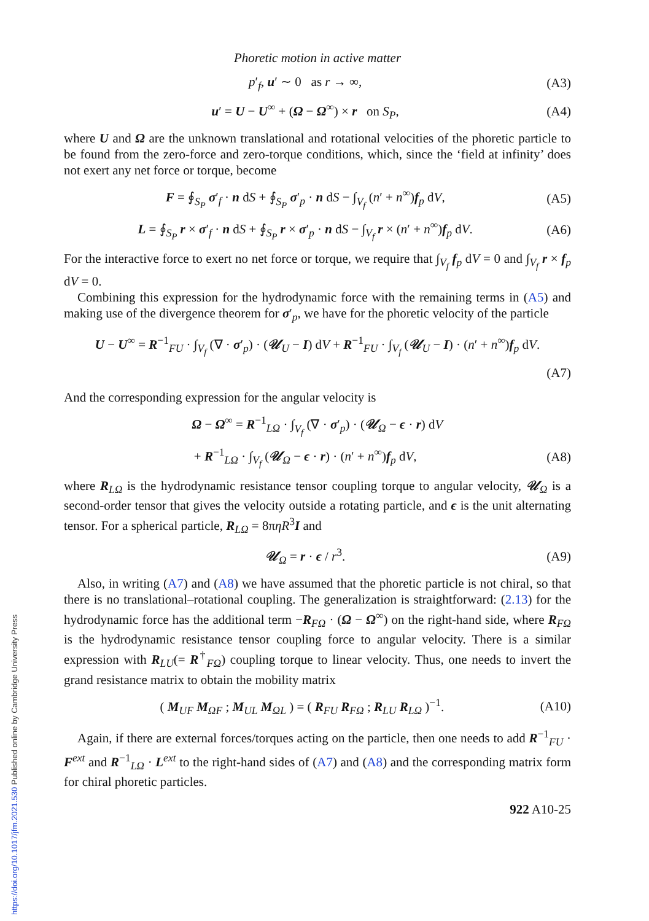Phoretic motion in active matter
p′<sub>f</sub>, u′ ∼ 0 as r → ∞, (A3)
u′ = U − U<sup>∞</sup> + (Ω − Ω<sup>∞</sup>) × r on S<sub>P</sub>, (A4)
where U and Ω are the unknown translational and rotational velocities of the phoretic particle to be found from the zero-force and zero-torque conditions, which, since the ‘field at infinity’ does not exert any net force or torque, become
F = ∮<sub>S<sub>P</sub></sub> σ′<sub>f</sub> · n dS + ∮<sub>S<sub>P</sub></sub> σ′<sub>p</sub> · n dS − ∫<sub>V<sub>f</sub></sub> (n′ + n<sup>∞</sup>)f<sub>p</sub> dV, (A5)
L = ∮<sub>S<sub>P</sub></sub> r × σ′<sub>f</sub> · n dS + ∮<sub>S<sub>P</sub></sub> r × σ′<sub>p</sub> · n dS − ∫<sub>V<sub>f</sub></sub> r × (n′ + n<sup>∞</sup>)f<sub>p</sub> dV. (A6)
For the interactive force to exert no net force or torque, we require that ∫<sub>V<sub>f</sub></sub> f<sub>p</sub> dV = 0 and ∫<sub>V<sub>f</sub></sub> r × f<sub>p</sub> dV = 0.
Combining this expression for the hydrodynamic force with the remaining terms in (A5) and making use of the divergence theorem for σ′<sub>p</sub>, we have for the phoretic velocity of the particle
U − U<sup>∞</sup> = R<sup>−1</sup><sub>FU</sub> · ∫<sub>V<sub>f</sub></sub> (∇ · σ′<sub>p</sub>) · (𝒰<sub>U</sub> − I) dV + R<sup>−1</sup><sub>FU</sub> · ∫<sub>V<sub>f</sub></sub> (𝒰<sub>U</sub> − I) · (n′ + n<sup>∞</sup>)f<sub>p</sub> dV.
(A7)
And the corresponding expression for the angular velocity is
Ω − Ω<sup>∞</sup> = R<sup>−1</sup><sub>LΩ</sub> · ∫<sub>V<sub>f</sub></sub> (∇ · σ′<sub>p</sub>) · (𝒰<sub>Ω</sub> − ϵ · r) dV
+ R<sup>−1</sup><sub>LΩ</sub> · ∫<sub>V<sub>f</sub></sub> (𝒰<sub>Ω</sub> − ϵ · r) · (n′ + n<sup>∞</sup>)f<sub>p</sub> dV, (A8)
where R<sub>LΩ</sub> is the hydrodynamic resistance tensor coupling torque to angular velocity, 𝒰<sub>Ω</sub> is a second-order tensor that gives the velocity outside a rotating particle, and ϵ is the unit alternating tensor. For a spherical particle, R<sub>LΩ</sub> = 8πηR<sup>3</sup>I and
𝒰<sub>Ω</sub> = r · ϵ / r<sup>3</sup>. (A9)
Also, in writing (A7) and (A8) we have assumed that the phoretic particle is not chiral, so that there is no translational–rotational coupling. The generalization is straightforward: (2.13) for the hydrodynamic force has the additional term −R<sub>FΩ</sub> · (Ω − Ω<sup>∞</sup>) on the right-hand side, where R<sub>FΩ</sub> is the hydrodynamic resistance tensor coupling force to angular velocity. There is a similar expression with R<sub>LU</sub>(= R<sup>†</sup><sub>FΩ</sub>) coupling torque to linear velocity. Thus, one needs to invert the grand resistance matrix to obtain the mobility matrix
( M<sub>UF</sub> M<sub>ΩF</sub> ; M<sub>UL</sub> M<sub>ΩL</sub> ) = ( R<sub>FU</sub> R<sub>FΩ</sub> ; R<sub>LU</sub> R<sub>LΩ</sub> )<sup>−1</sup>. (A10)
Again, if there are external forces/torques acting on the particle, then one needs to add R<sup>−1</sup><sub>FU</sub> · F<sup>ext</sup> and R<sup>−1</sup><sub>LΩ</sub> · L<sup>ext</sup> to the right-hand sides of (A7) and (A8) and the corresponding matrix form for chiral phoretic particles.
922 A10-25
https://doi.org/10.1017/jfm.2021.530 Published online by Cambridge University Press